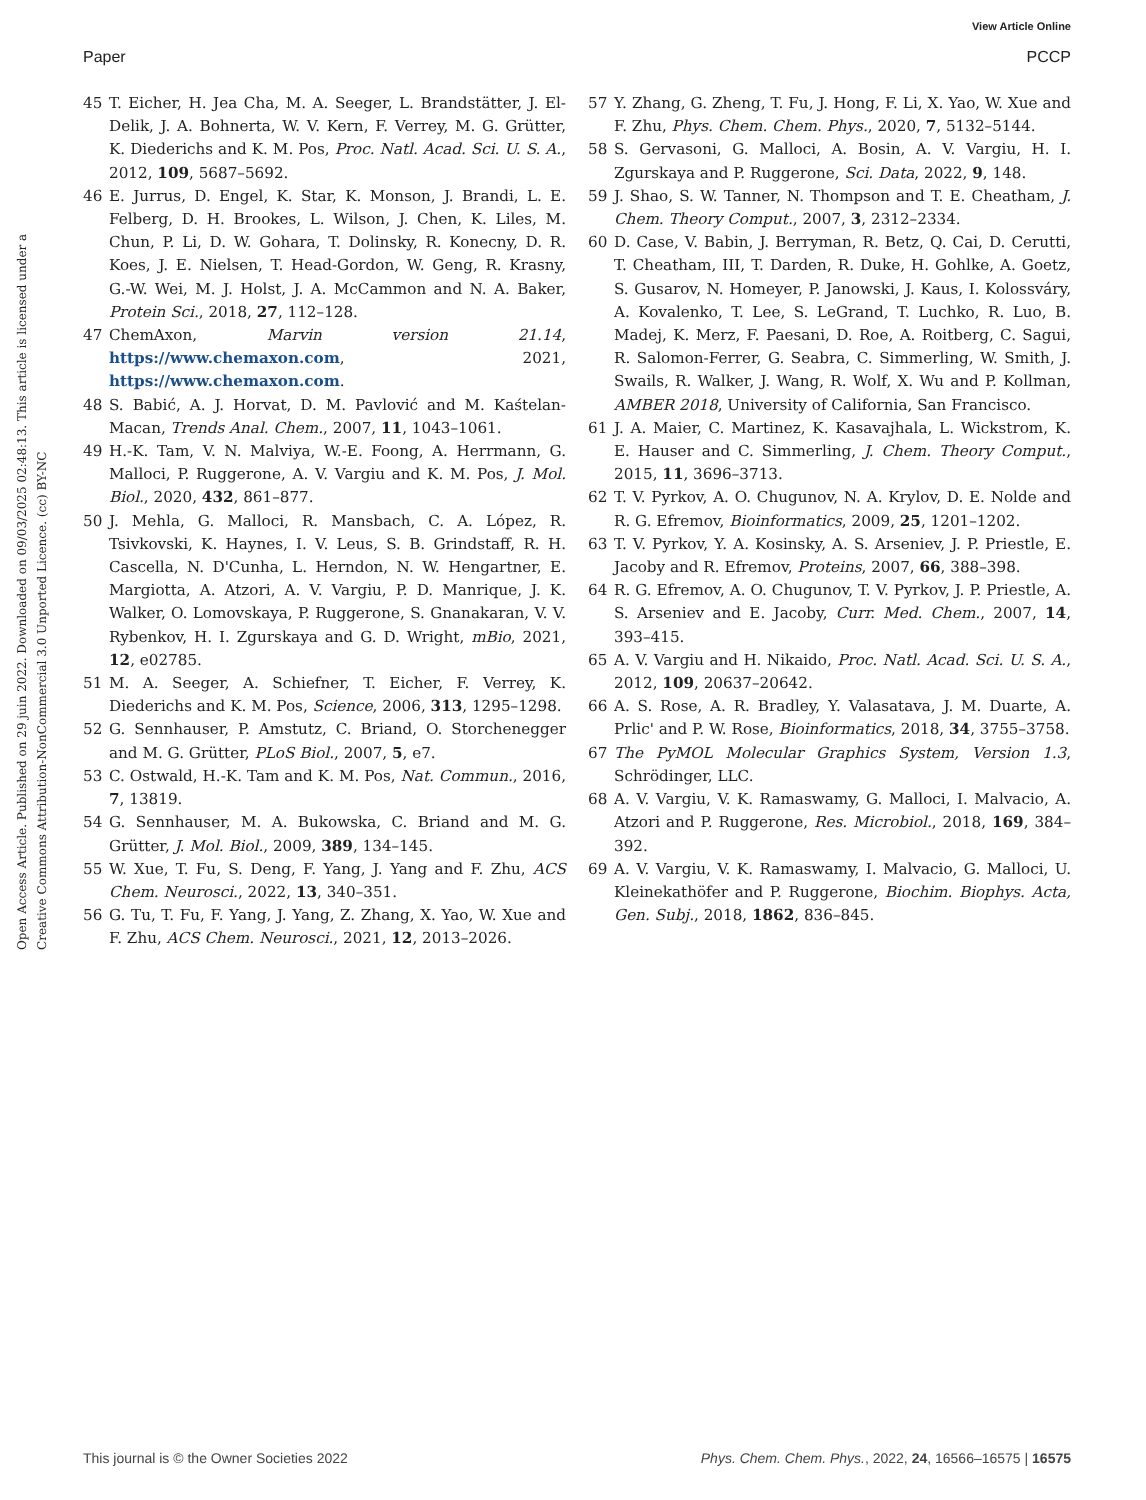View Article Online
Paper PCCP
Open Access Article. Published on 29 juin 2022. Downloaded on 09/03/2025 02:48:13. This article is licensed under a Creative Commons Attribution-NonCommercial 3.0 Unported Licence. (cc) BY-NC
45 T. Eicher, H. Jea Cha, M. A. Seeger, L. Brandstätter, J. El-Delik, J. A. Bohnerta, W. V. Kern, F. Verrey, M. G. Grütter, K. Diederichs and K. M. Pos, Proc. Natl. Acad. Sci. U. S. A., 2012, 109, 5687–5692.
46 E. Jurrus, D. Engel, K. Star, K. Monson, J. Brandi, L. E. Felberg, D. H. Brookes, L. Wilson, J. Chen, K. Liles, M. Chun, P. Li, D. W. Gohara, T. Dolinsky, R. Konecny, D. R. Koes, J. E. Nielsen, T. Head-Gordon, W. Geng, R. Krasny, G.-W. Wei, M. J. Holst, J. A. McCammon and N. A. Baker, Protein Sci., 2018, 27, 112–128.
47 ChemAxon, Marvin version 21.14, https://www.chemaxon.com, 2021, https://www.chemaxon.com.
48 S. Babić, A. J. Horvat, D. M. Pavlović and M. Kaśtelan-Macan, Trends Anal. Chem., 2007, 11, 1043–1061.
49 H.-K. Tam, V. N. Malviya, W.-E. Foong, A. Herrmann, G. Malloci, P. Ruggerone, A. V. Vargiu and K. M. Pos, J. Mol. Biol., 2020, 432, 861–877.
50 J. Mehla, G. Malloci, R. Mansbach, C. A. López, R. Tsivkovski, K. Haynes, I. V. Leus, S. B. Grindstaff, R. H. Cascella, N. D'Cunha, L. Herndon, N. W. Hengartner, E. Margiotta, A. Atzori, A. V. Vargiu, P. D. Manrique, J. K. Walker, O. Lomovskaya, P. Ruggerone, S. Gnanakaran, V. V. Rybenkov, H. I. Zgurskaya and G. D. Wright, mBio, 2021, 12, e02785.
51 M. A. Seeger, A. Schiefner, T. Eicher, F. Verrey, K. Diederichs and K. M. Pos, Science, 2006, 313, 1295–1298.
52 G. Sennhauser, P. Amstutz, C. Briand, O. Storchenegger and M. G. Grütter, PLoS Biol., 2007, 5, e7.
53 C. Ostwald, H.-K. Tam and K. M. Pos, Nat. Commun., 2016, 7, 13819.
54 G. Sennhauser, M. A. Bukowska, C. Briand and M. G. Grütter, J. Mol. Biol., 2009, 389, 134–145.
55 W. Xue, T. Fu, S. Deng, F. Yang, J. Yang and F. Zhu, ACS Chem. Neurosci., 2022, 13, 340–351.
56 G. Tu, T. Fu, F. Yang, J. Yang, Z. Zhang, X. Yao, W. Xue and F. Zhu, ACS Chem. Neurosci., 2021, 12, 2013–2026.
57 Y. Zhang, G. Zheng, T. Fu, J. Hong, F. Li, X. Yao, W. Xue and F. Zhu, Phys. Chem. Chem. Phys., 2020, 7, 5132–5144.
58 S. Gervasoni, G. Malloci, A. Bosin, A. V. Vargiu, H. I. Zgurskaya and P. Ruggerone, Sci. Data, 2022, 9, 148.
59 J. Shao, S. W. Tanner, N. Thompson and T. E. Cheatham, J. Chem. Theory Comput., 2007, 3, 2312–2334.
60 D. Case, V. Babin, J. Berryman, R. Betz, Q. Cai, D. Cerutti, T. Cheatham, III, T. Darden, R. Duke, H. Gohlke, A. Goetz, S. Gusarov, N. Homeyer, P. Janowski, J. Kaus, I. Kolossváry, A. Kovalenko, T. Lee, S. LeGrand, T. Luchko, R. Luo, B. Madej, K. Merz, F. Paesani, D. Roe, A. Roitberg, C. Sagui, R. Salomon-Ferrer, G. Seabra, C. Simmerling, W. Smith, J. Swails, R. Walker, J. Wang, R. Wolf, X. Wu and P. Kollman, AMBER 2018, University of California, San Francisco.
61 J. A. Maier, C. Martinez, K. Kasavajhala, L. Wickstrom, K. E. Hauser and C. Simmerling, J. Chem. Theory Comput., 2015, 11, 3696–3713.
62 T. V. Pyrkov, A. O. Chugunov, N. A. Krylov, D. E. Nolde and R. G. Efremov, Bioinformatics, 2009, 25, 1201–1202.
63 T. V. Pyrkov, Y. A. Kosinsky, A. S. Arseniev, J. P. Priestle, E. Jacoby and R. Efremov, Proteins, 2007, 66, 388–398.
64 R. G. Efremov, A. O. Chugunov, T. V. Pyrkov, J. P. Priestle, A. S. Arseniev and E. Jacoby, Curr. Med. Chem., 2007, 14, 393–415.
65 A. V. Vargiu and H. Nikaido, Proc. Natl. Acad. Sci. U. S. A., 2012, 109, 20637–20642.
66 A. S. Rose, A. R. Bradley, Y. Valasatava, J. M. Duarte, A. Prlic' and P. W. Rose, Bioinformatics, 2018, 34, 3755–3758.
67 The PyMOL Molecular Graphics System, Version 1.3, Schrödinger, LLC.
68 A. V. Vargiu, V. K. Ramaswamy, G. Malloci, I. Malvacio, A. Atzori and P. Ruggerone, Res. Microbiol., 2018, 169, 384–392.
69 A. V. Vargiu, V. K. Ramaswamy, I. Malvacio, G. Malloci, U. Kleinekathöfer and P. Ruggerone, Biochim. Biophys. Acta, Gen. Subj., 2018, 1862, 836–845.
This journal is © the Owner Societies 2022 Phys. Chem. Chem. Phys., 2022, 24, 16566–16575 | 16575